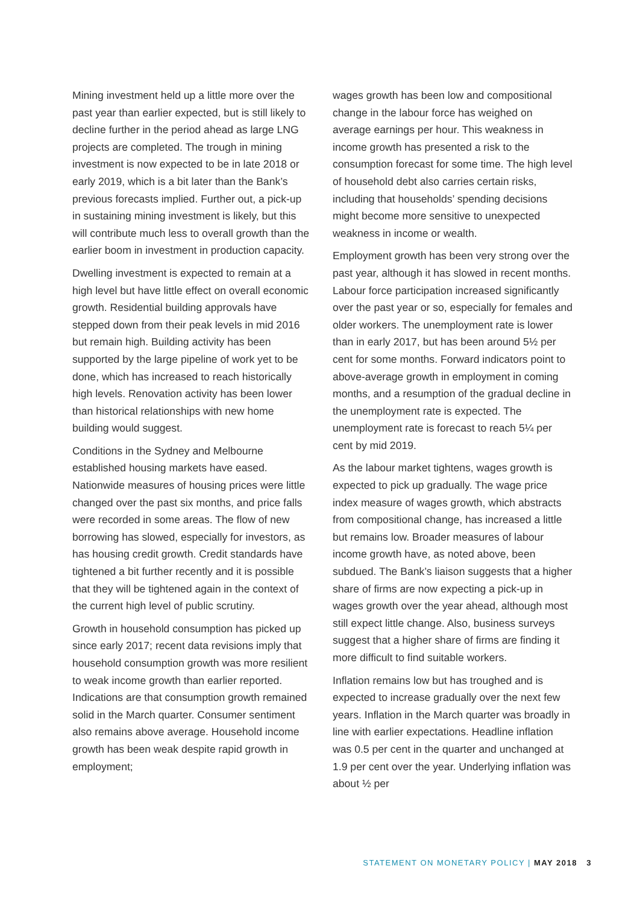Mining investment held up a little more over the past year than earlier expected, but is still likely to decline further in the period ahead as large LNG projects are completed. The trough in mining investment is now expected to be in late 2018 or early 2019, which is a bit later than the Bank’s previous forecasts implied. Further out, a pick-up in sustaining mining investment is likely, but this will contribute much less to overall growth than the earlier boom in investment in production capacity.
Dwelling investment is expected to remain at a high level but have little effect on overall economic growth. Residential building approvals have stepped down from their peak levels in mid 2016 but remain high. Building activity has been supported by the large pipeline of work yet to be done, which has increased to reach historically high levels. Renovation activity has been lower than historical relationships with new home building would suggest.
Conditions in the Sydney and Melbourne established housing markets have eased. Nationwide measures of housing prices were little changed over the past six months, and price falls were recorded in some areas. The flow of new borrowing has slowed, especially for investors, as has housing credit growth. Credit standards have tightened a bit further recently and it is possible that they will be tightened again in the context of the current high level of public scrutiny.
Growth in household consumption has picked up since early 2017; recent data revisions imply that household consumption growth was more resilient to weak income growth than earlier reported. Indications are that consumption growth remained solid in the March quarter. Consumer sentiment also remains above average. Household income growth has been weak despite rapid growth in employment;
wages growth has been low and compositional change in the labour force has weighed on average earnings per hour. This weakness in income growth has presented a risk to the consumption forecast for some time. The high level of household debt also carries certain risks, including that households’ spending decisions might become more sensitive to unexpected weakness in income or wealth.
Employment growth has been very strong over the past year, although it has slowed in recent months. Labour force participation increased significantly over the past year or so, especially for females and older workers. The unemployment rate is lower than in early 2017, but has been around 5½ per cent for some months. Forward indicators point to above-average growth in employment in coming months, and a resumption of the gradual decline in the unemployment rate is expected. The unemployment rate is forecast to reach 5¼ per cent by mid 2019.
As the labour market tightens, wages growth is expected to pick up gradually. The wage price index measure of wages growth, which abstracts from compositional change, has increased a little but remains low. Broader measures of labour income growth have, as noted above, been subdued. The Bank’s liaison suggests that a higher share of firms are now expecting a pick-up in wages growth over the year ahead, although most still expect little change. Also, business surveys suggest that a higher share of firms are finding it more difficult to find suitable workers.
Inflation remains low but has troughed and is expected to increase gradually over the next few years. Inflation in the March quarter was broadly in line with earlier expectations. Headline inflation was 0.5 per cent in the quarter and unchanged at 1.9 per cent over the year. Underlying inflation was about ½ per
STATEMENT ON MONETARY POLICY | MAY 2018 3